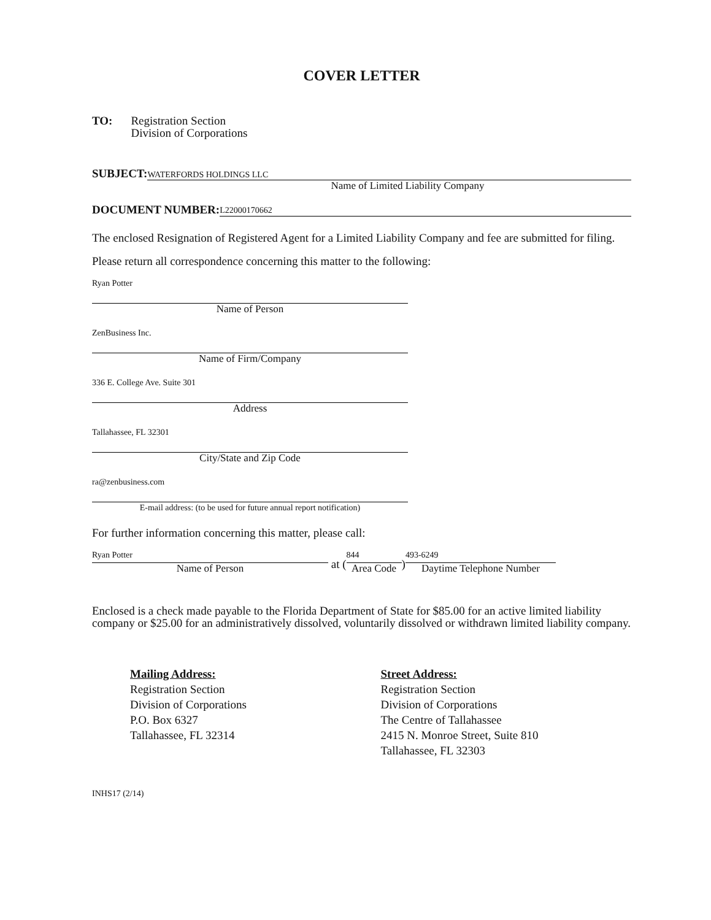COVER LETTER
TO: Registration Section
Division of Corporations
SUBJECT:
WATERFORDS HOLDINGS LLC
Name of Limited Liability Company
DOCUMENT NUMBER:
L22000170662
The enclosed Resignation of Registered Agent for a Limited Liability Company and fee are submitted for filing.
Please return all correspondence concerning this matter to the following:
Ryan Potter
Name of Person
ZenBusiness Inc.
Name of Firm/Company
336 E. College Ave. Suite 301
Address
Tallahassee, FL 32301
City/State and Zip Code
ra@zenbusiness.com
E-mail address: (to be used for future annual report notification)
For further information concerning this matter, please call:
Ryan Potter
Name of Person
at (
844
Area Code
)
493-6249
Daytime Telephone Number
Enclosed is a check made payable to the Florida Department of State for $85.00 for an active limited liability company or $25.00 for an administratively dissolved, voluntarily dissolved or withdrawn limited liability company.
Mailing Address:
Registration Section
Division of Corporations
P.O. Box 6327
Tallahassee, FL 32314
Street Address:
Registration Section
Division of Corporations
The Centre of Tallahassee
2415 N. Monroe Street, Suite 810
Tallahassee, FL 32303
INHS17 (2/14)